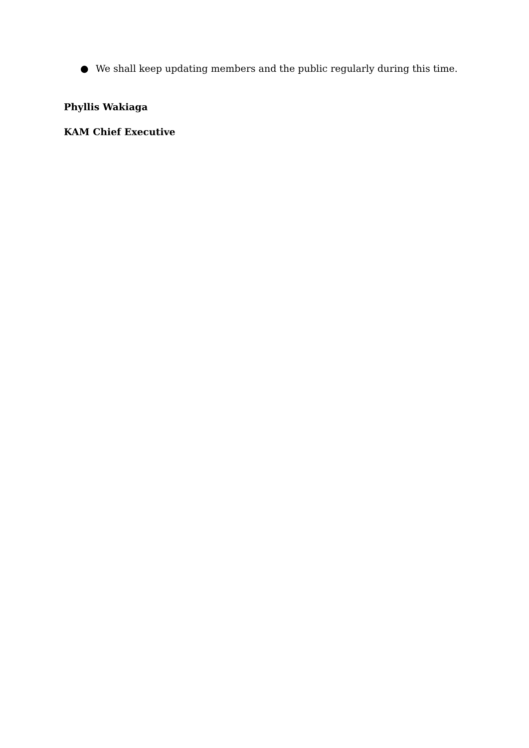● We shall keep updating members and the public regularly during this time.
Phyllis Wakiaga
KAM Chief Executive